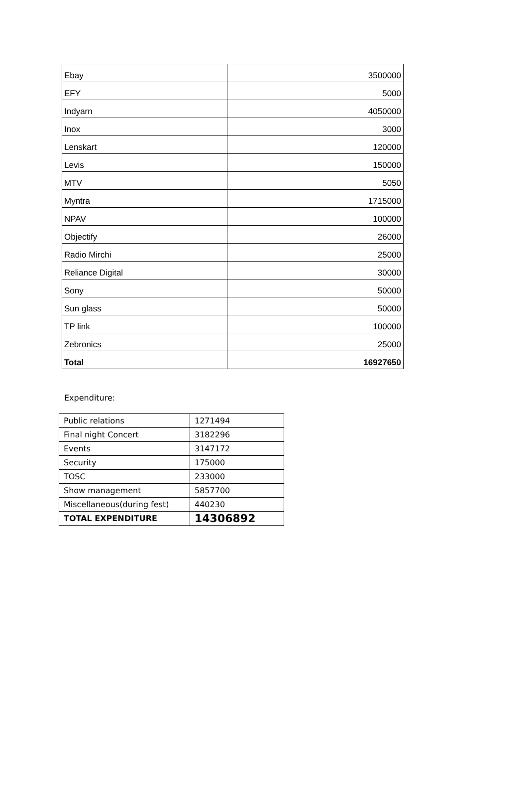| Ebay | 3500000 |
| EFY | 5000 |
| Indyarn | 4050000 |
| Inox | 3000 |
| Lenskart | 120000 |
| Levis | 150000 |
| MTV | 5050 |
| Myntra | 1715000 |
| NPAV | 100000 |
| Objectify | 26000 |
| Radio Mirchi | 25000 |
| Reliance Digital | 30000 |
| Sony | 50000 |
| Sun glass | 50000 |
| TP link | 100000 |
| Zebronics | 25000 |
| Total | 16927650 |
Expenditure:
| Public relations | 1271494 |
| Final night Concert | 3182296 |
| Events | 3147172 |
| Security | 175000 |
| TOSC | 233000 |
| Show management | 5857700 |
| Miscellaneous(during fest) | 440230 |
| TOTAL EXPENDITURE | 14306892 |